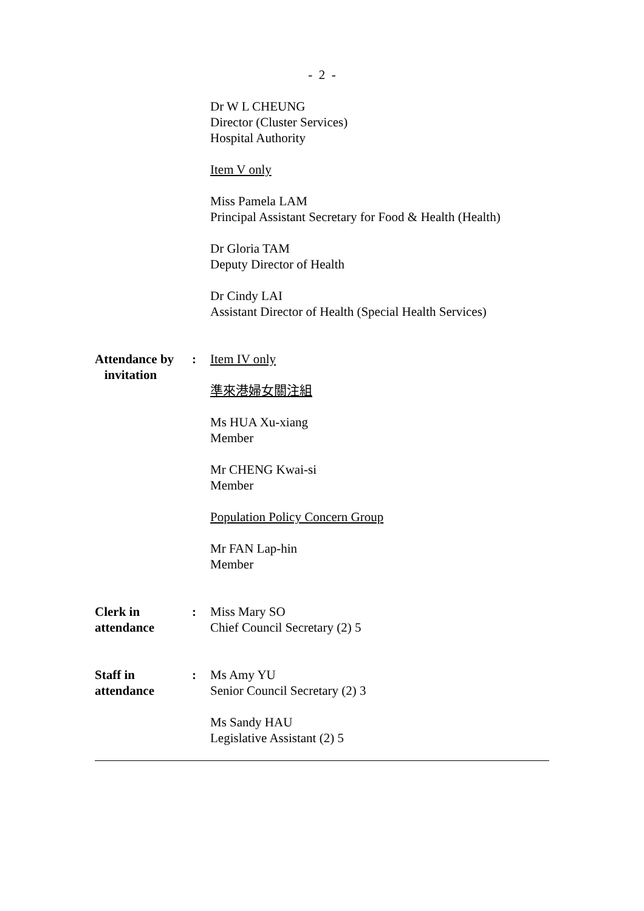- 2 -
Dr W L CHEUNG
Director (Cluster Services)
Hospital Authority
Item V only
Miss Pamela LAM
Principal Assistant Secretary for Food & Health (Health)
Dr Gloria TAM
Deputy Director of Health
Dr Cindy LAI
Assistant Director of Health (Special Health Services)
Attendance by
invitation
: Item IV only
準來港婦女關注組
Ms HUA Xu-xiang
Member
Mr CHENG Kwai-si
Member
Population Policy Concern Group
Mr FAN Lap-hin
Member
Clerk in
attendance
: Miss Mary SO
Chief Council Secretary (2) 5
Staff in
attendance
: Ms Amy YU
Senior Council Secretary (2) 3
Ms Sandy HAU
Legislative Assistant (2) 5